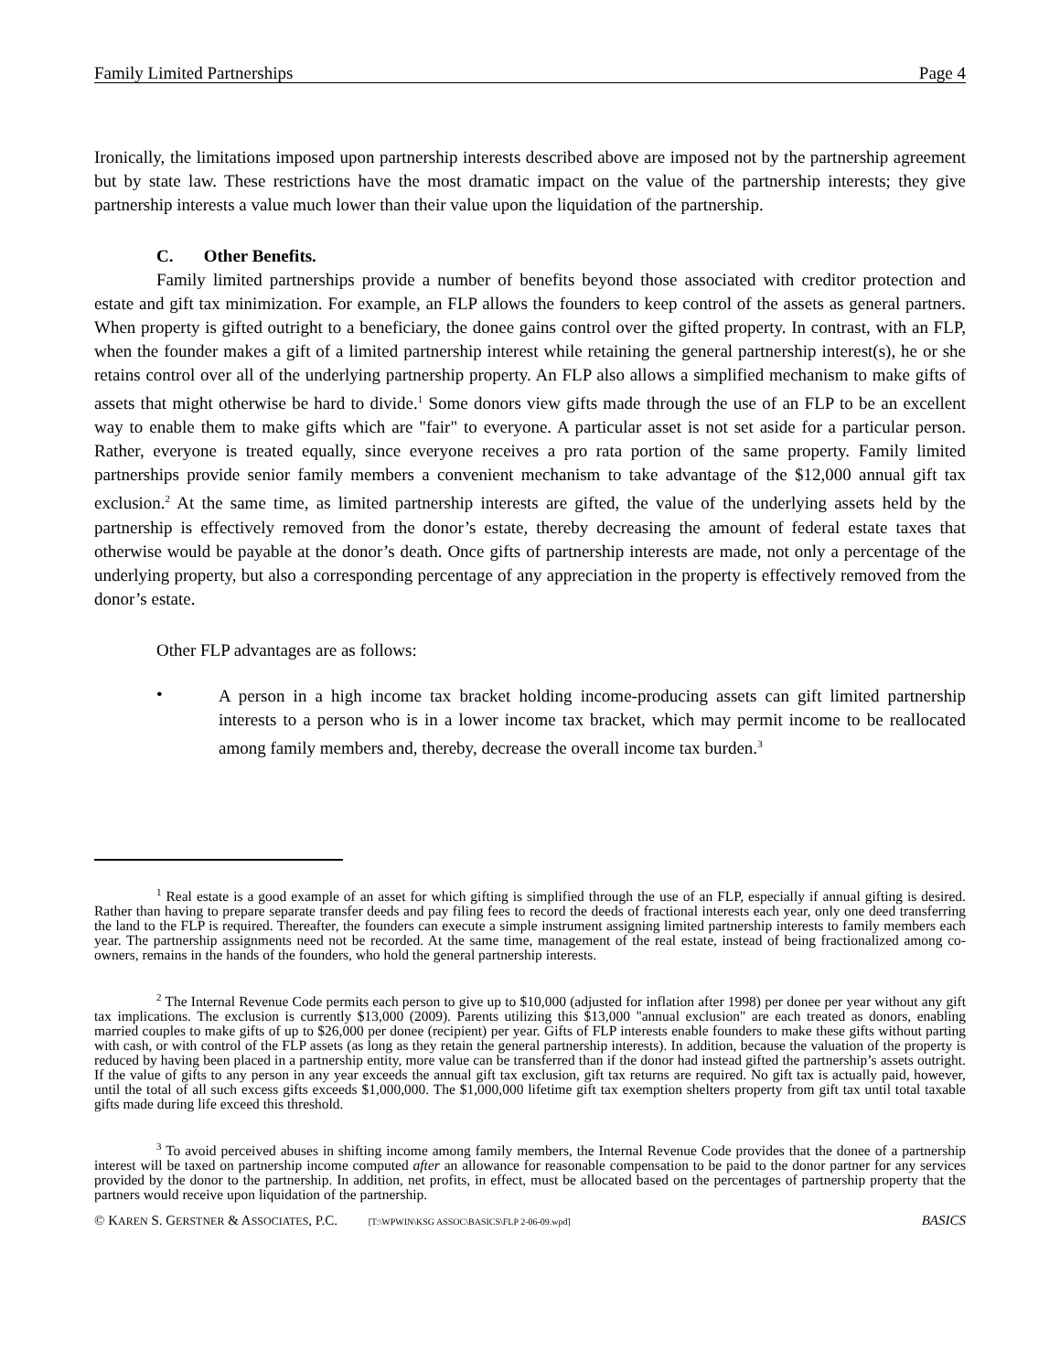Family Limited Partnerships Page 4
Ironically, the limitations imposed upon partnership interests described above are imposed not by the partnership agreement but by state law. These restrictions have the most dramatic impact on the value of the partnership interests; they give partnership interests a value much lower than their value upon the liquidation of the partnership.
C. Other Benefits.
Family limited partnerships provide a number of benefits beyond those associated with creditor protection and estate and gift tax minimization. For example, an FLP allows the founders to keep control of the assets as general partners. When property is gifted outright to a beneficiary, the donee gains control over the gifted property. In contrast, with an FLP, when the founder makes a gift of a limited partnership interest while retaining the general partnership interest(s), he or she retains control over all of the underlying partnership property. An FLP also allows a simplified mechanism to make gifts of assets that might otherwise be hard to divide.<sup>1</sup> Some donors view gifts made through the use of an FLP to be an excellent way to enable them to make gifts which are "fair" to everyone. A particular asset is not set aside for a particular person. Rather, everyone is treated equally, since everyone receives a pro rata portion of the same property. Family limited partnerships provide senior family members a convenient mechanism to take advantage of the $12,000 annual gift tax exclusion.<sup>2</sup> At the same time, as limited partnership interests are gifted, the value of the underlying assets held by the partnership is effectively removed from the donor’s estate, thereby decreasing the amount of federal estate taxes that otherwise would be payable at the donor’s death. Once gifts of partnership interests are made, not only a percentage of the underlying property, but also a corresponding percentage of any appreciation in the property is effectively removed from the donor’s estate.
Other FLP advantages are as follows:
•
A person in a high income tax bracket holding income-producing assets can gift limited partnership interests to a person who is in a lower income tax bracket, which may permit income to be reallocated among family members and, thereby, decrease the overall income tax burden.<sup>3</sup>
<sup>1</sup> Real estate is a good example of an asset for which gifting is simplified through the use of an FLP, especially if annual gifting is desired. Rather than having to prepare separate transfer deeds and pay filing fees to record the deeds of fractional interests each year, only one deed transferring the land to the FLP is required. Thereafter, the founders can execute a simple instrument assigning limited partnership interests to family members each year. The partnership assignments need not be recorded. At the same time, management of the real estate, instead of being fractionalized among co-owners, remains in the hands of the founders, who hold the general partnership interests.
<sup>2</sup> The Internal Revenue Code permits each person to give up to $10,000 (adjusted for inflation after 1998) per donee per year without any gift tax implications. The exclusion is currently $13,000 (2009). Parents utilizing this $13,000 "annual exclusion" are each treated as donors, enabling married couples to make gifts of up to $26,000 per donee (recipient) per year. Gifts of FLP interests enable founders to make these gifts without parting with cash, or with control of the FLP assets (as long as they retain the general partnership interests). In addition, because the valuation of the property is reduced by having been placed in a partnership entity, more value can be transferred than if the donor had instead gifted the partnership’s assets outright. If the value of gifts to any person in any year exceeds the annual gift tax exclusion, gift tax returns are required. No gift tax is actually paid, however, until the total of all such excess gifts exceeds $1,000,000. The $1,000,000 lifetime gift tax exemption shelters property from gift tax until total taxable gifts made during life exceed this threshold.
<sup>3</sup> To avoid perceived abuses in shifting income among family members, the Internal Revenue Code provides that the donee of a partnership interest will be taxed on partnership income computed after an allowance for reasonable compensation to be paid to the donor partner for any services provided by the donor to the partnership. In addition, net profits, in effect, must be allocated based on the percentages of partnership property that the partners would receive upon liquidation of the partnership.
© KAREN S. GERSTNER & ASSOCIATES, P.C. [T:\WPWIN\KSG ASSOC\BASICS\FLP 2-06-09.wpd] BASICS